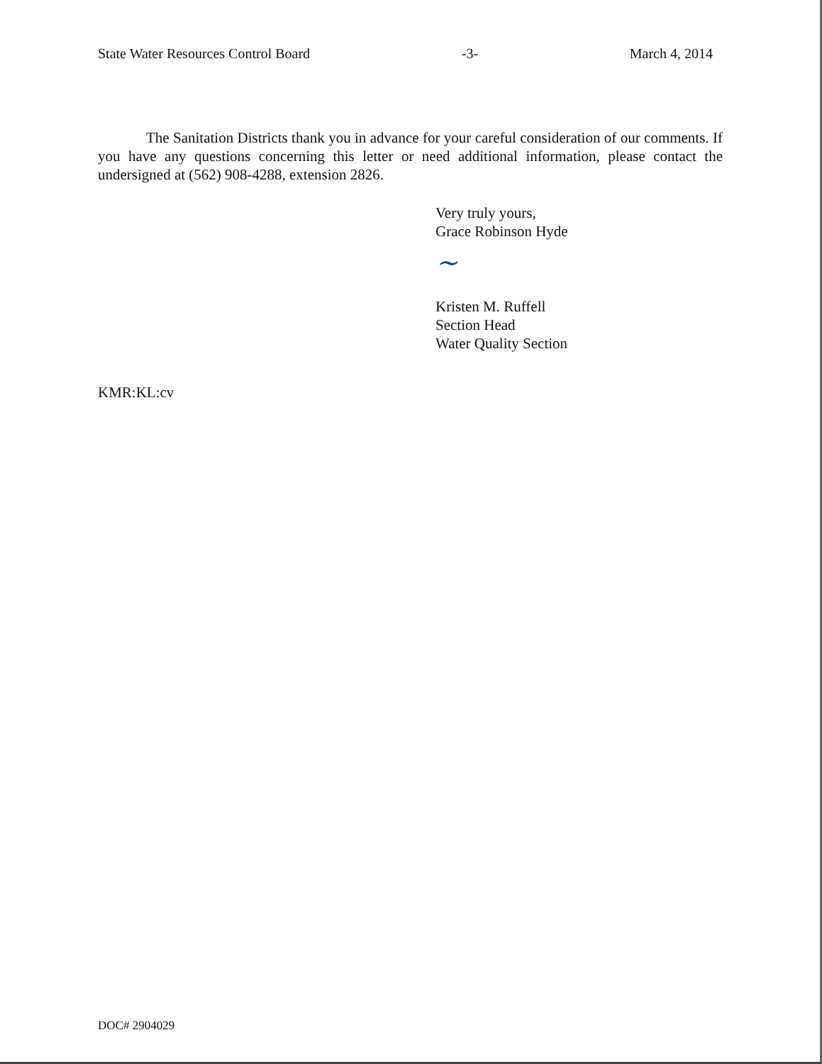State Water Resources Control Board -3- March 4, 2014
The Sanitation Districts thank you in advance for your careful consideration of our comments. If you have any questions concerning this letter or need additional information, please contact the undersigned at (562) 908-4288, extension 2826.
Very truly yours,
Grace Robinson Hyde
~
Kristen M. Ruffell
Section Head
Water Quality Section
KMR:KL:cv
DOC# 2904029